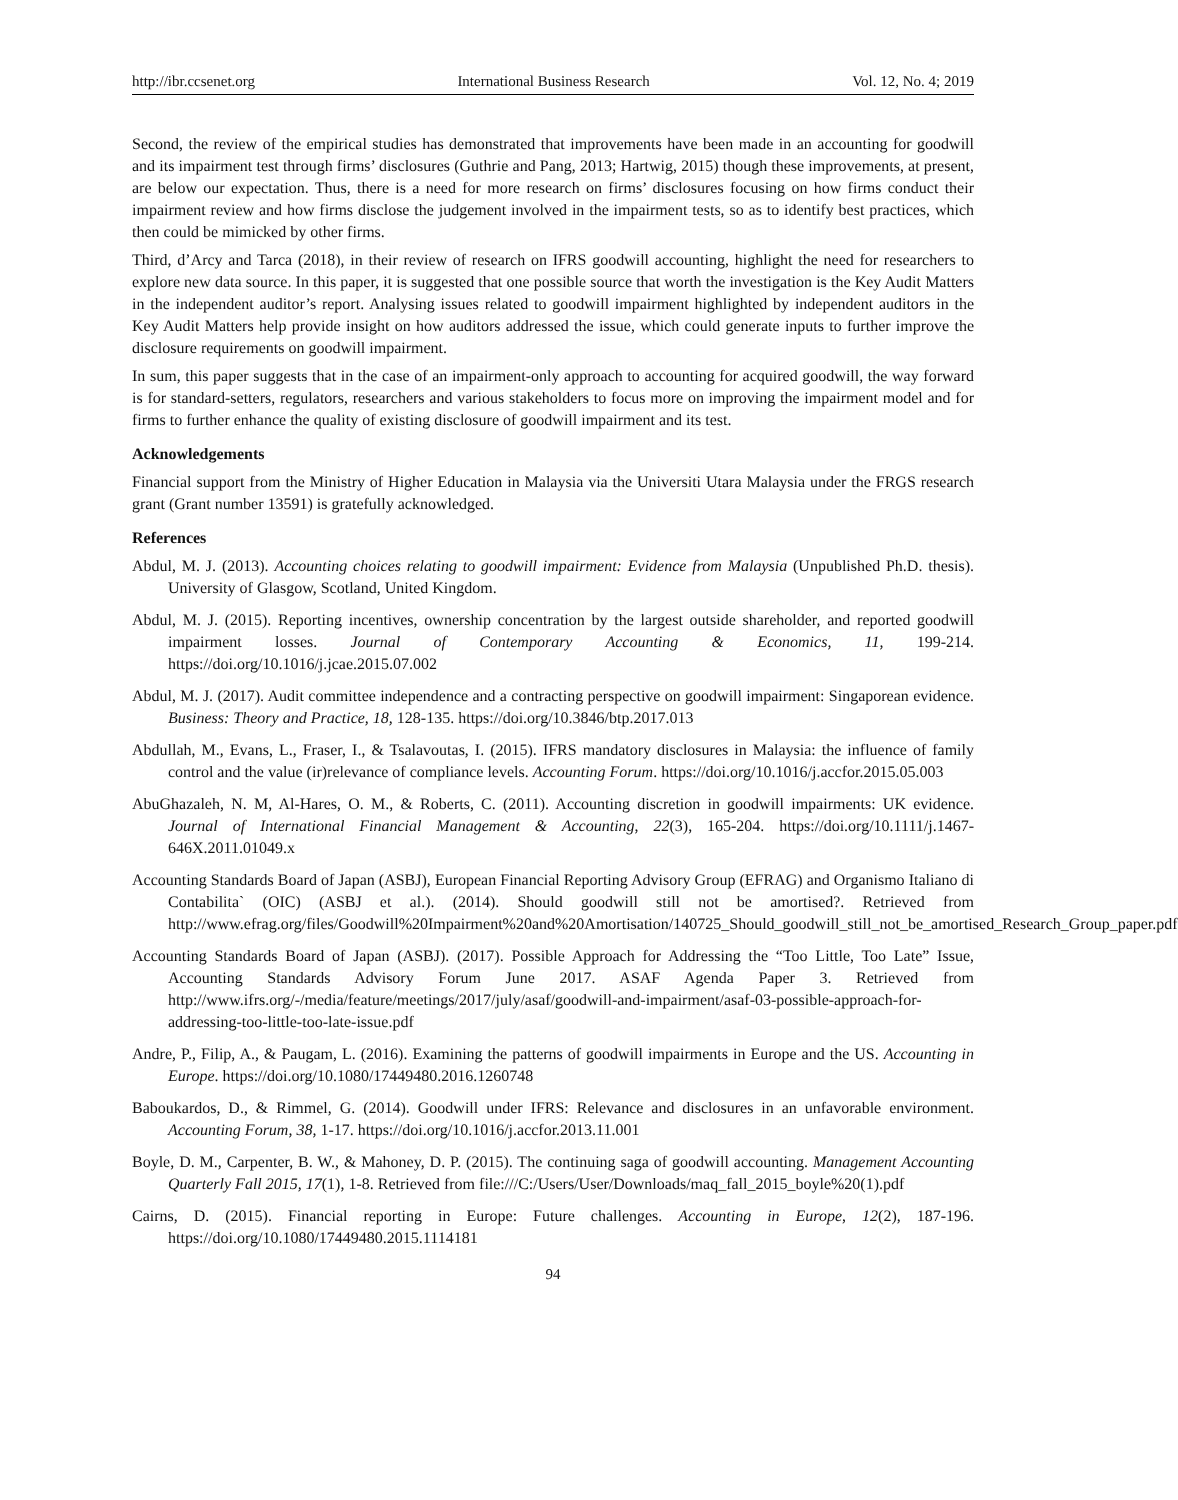http://ibr.ccsenet.org International Business Research Vol. 12, No. 4; 2019
Second, the review of the empirical studies has demonstrated that improvements have been made in an accounting for goodwill and its impairment test through firms’ disclosures (Guthrie and Pang, 2013; Hartwig, 2015) though these improvements, at present, are below our expectation. Thus, there is a need for more research on firms’ disclosures focusing on how firms conduct their impairment review and how firms disclose the judgement involved in the impairment tests, so as to identify best practices, which then could be mimicked by other firms.
Third, d’Arcy and Tarca (2018), in their review of research on IFRS goodwill accounting, highlight the need for researchers to explore new data source. In this paper, it is suggested that one possible source that worth the investigation is the Key Audit Matters in the independent auditor’s report. Analysing issues related to goodwill impairment highlighted by independent auditors in the Key Audit Matters help provide insight on how auditors addressed the issue, which could generate inputs to further improve the disclosure requirements on goodwill impairment.
In sum, this paper suggests that in the case of an impairment-only approach to accounting for acquired goodwill, the way forward is for standard-setters, regulators, researchers and various stakeholders to focus more on improving the impairment model and for firms to further enhance the quality of existing disclosure of goodwill impairment and its test.
Acknowledgements
Financial support from the Ministry of Higher Education in Malaysia via the Universiti Utara Malaysia under the FRGS research grant (Grant number 13591) is gratefully acknowledged.
References
Abdul, M. J. (2013). Accounting choices relating to goodwill impairment: Evidence from Malaysia (Unpublished Ph.D. thesis). University of Glasgow, Scotland, United Kingdom.
Abdul, M. J. (2015). Reporting incentives, ownership concentration by the largest outside shareholder, and reported goodwill impairment losses. Journal of Contemporary Accounting & Economics, 11, 199-214. https://doi.org/10.1016/j.jcae.2015.07.002
Abdul, M. J. (2017). Audit committee independence and a contracting perspective on goodwill impairment: Singaporean evidence. Business: Theory and Practice, 18, 128-135. https://doi.org/10.3846/btp.2017.013
Abdullah, M., Evans, L., Fraser, I., & Tsalavoutas, I. (2015). IFRS mandatory disclosures in Malaysia: the influence of family control and the value (ir)relevance of compliance levels. Accounting Forum. https://doi.org/10.1016/j.accfor.2015.05.003
AbuGhazaleh, N. M, Al-Hares, O. M., & Roberts, C. (2011). Accounting discretion in goodwill impairments: UK evidence. Journal of International Financial Management & Accounting, 22(3), 165-204. https://doi.org/10.1111/j.1467-646X.2011.01049.x
Accounting Standards Board of Japan (ASBJ), European Financial Reporting Advisory Group (EFRAG) and Organismo Italiano di Contabilita` (OIC) (ASBJ et al.). (2014). Should goodwill still not be amortised?. Retrieved from http://www.efrag.org/files/Goodwill%20Impairment%20and%20Amortisation/140725_Should_goodwill_still_not_be_amortised_Research_Group_paper.pdf
Accounting Standards Board of Japan (ASBJ). (2017). Possible Approach for Addressing the “Too Little, Too Late” Issue, Accounting Standards Advisory Forum June 2017. ASAF Agenda Paper 3. Retrieved from http://www.ifrs.org/-/media/feature/meetings/2017/july/asaf/goodwill-and-impairment/asaf-03-possible-approach-for-addressing-too-little-too-late-issue.pdf
Andre, P., Filip, A., & Paugam, L. (2016). Examining the patterns of goodwill impairments in Europe and the US. Accounting in Europe. https://doi.org/10.1080/17449480.2016.1260748
Baboukardos, D., & Rimmel, G. (2014). Goodwill under IFRS: Relevance and disclosures in an unfavorable environment. Accounting Forum, 38, 1-17. https://doi.org/10.1016/j.accfor.2013.11.001
Boyle, D. M., Carpenter, B. W., & Mahoney, D. P. (2015). The continuing saga of goodwill accounting. Management Accounting Quarterly Fall 2015, 17(1), 1-8. Retrieved from file:///C:/Users/User/Downloads/maq_fall_2015_boyle%20(1).pdf
Cairns, D. (2015). Financial reporting in Europe: Future challenges. Accounting in Europe, 12(2), 187-196. https://doi.org/10.1080/17449480.2015.1114181
94